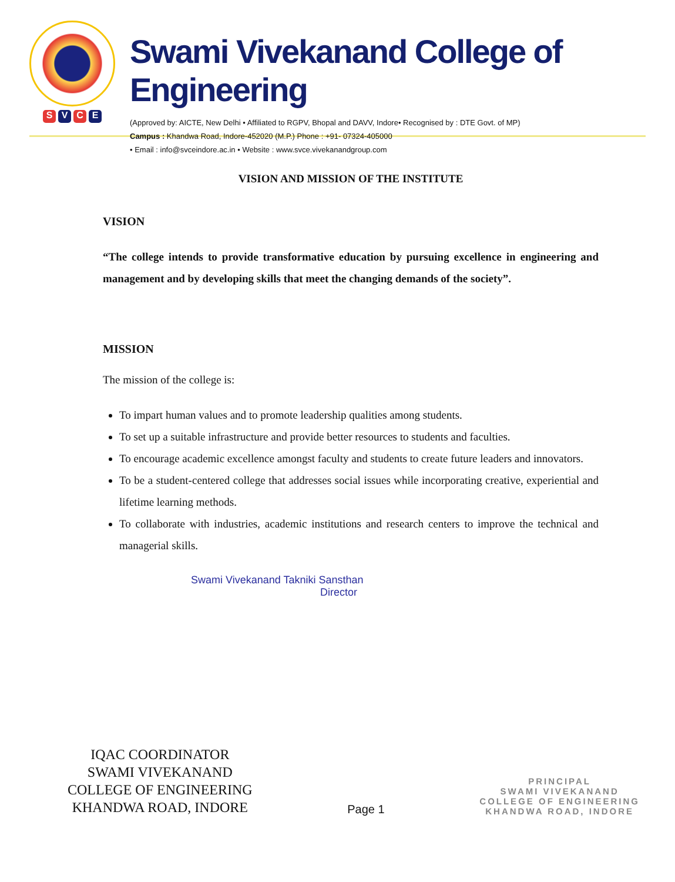SVCE
Swami Vivekanand College of Engineering
(Approved by: AICTE, New Delhi • Affiliated to RGPV, Bhopal and DAVV, Indore• Recognised by : DTE Govt. of MP)
Campus : Khandwa Road, Indore-452020 (M.P.) Phone : +91- 07324-405000
• Email : info@svceindore.ac.in • Website : www.svce.vivekanandgroup.com
VISION AND MISSION OF THE INSTITUTE
VISION
“The college intends to provide transformative education by pursuing excellence in engineering and management and by developing skills that meet the changing demands of the society”.
MISSION
The mission of the college is:
To impart human values and to promote leadership qualities among students.
To set up a suitable infrastructure and provide better resources to students and faculties.
To encourage academic excellence amongst faculty and students to create future leaders and innovators.
To be a student-centered college that addresses social issues while incorporating creative, experiential and lifetime learning methods.
To collaborate with industries, academic institutions and research centers to improve the technical and managerial skills.
Swami Vivekanand Takniki Sansthan
Director
IQAC COORDINATOR
SWAMI VIVEKANAND
COLLEGE OF ENGINEERING
KHANDWA ROAD, INDORE
Page 1
PRINCIPAL
SWAMI VIVEKANAND
COLLEGE OF ENGINEERING
KHANDWA ROAD, INDORE